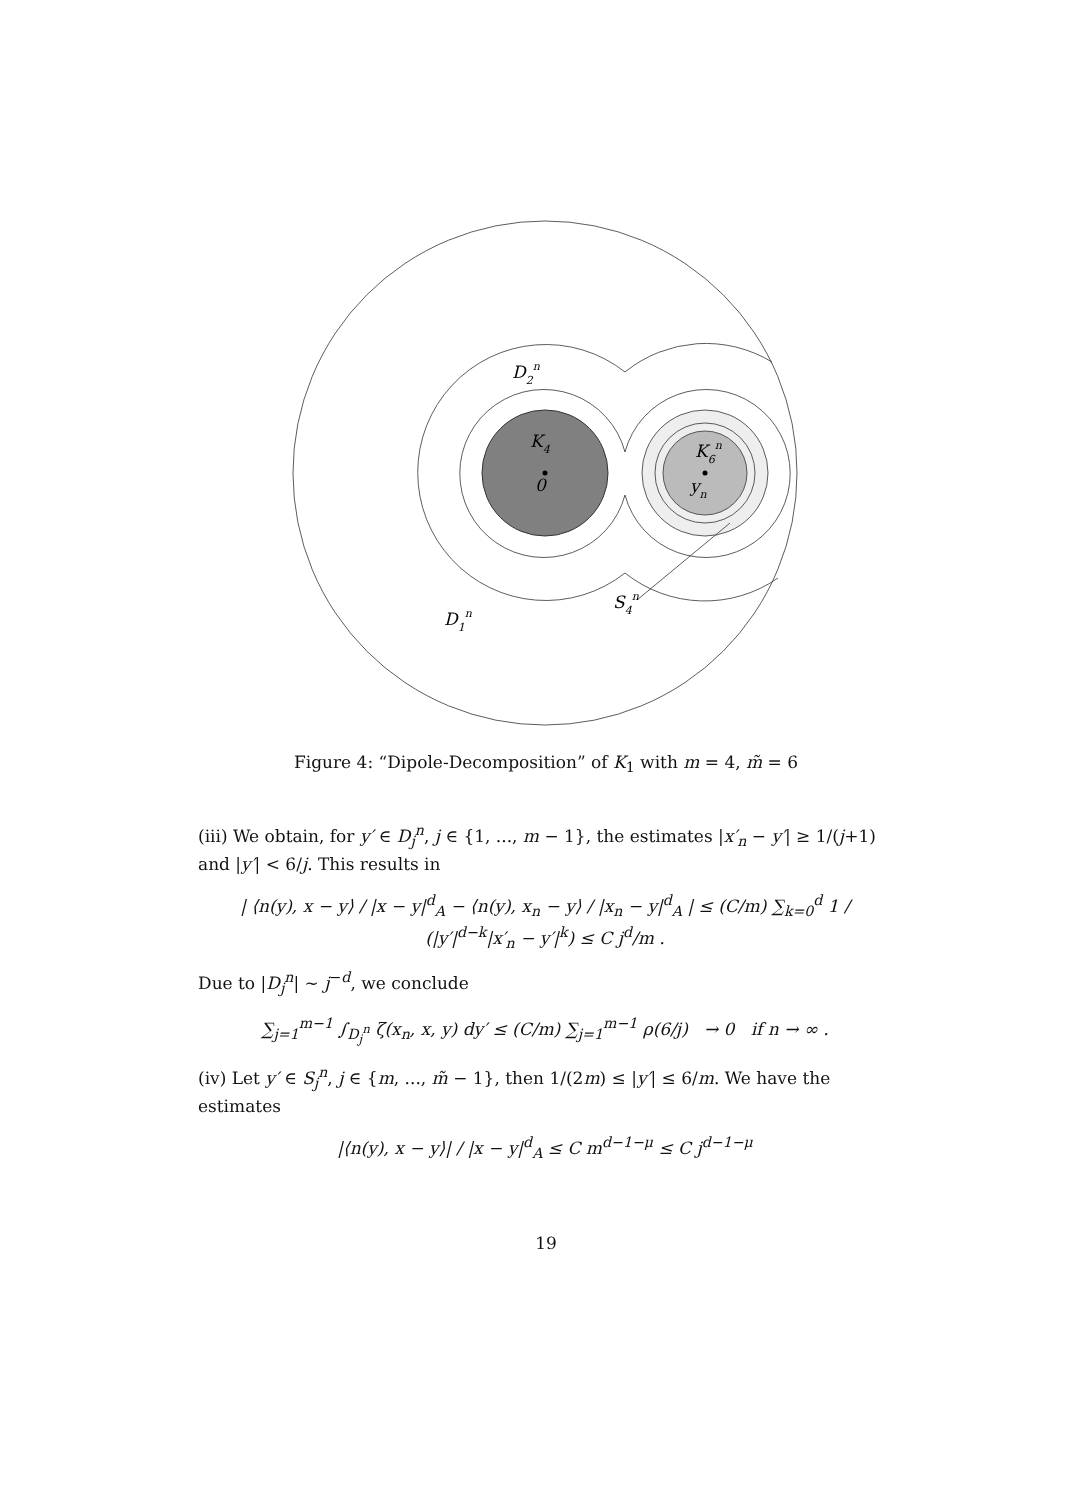D2n
K4
0
K6n
yn
S4n
D1n
Figure 4: “Dipole-Decomposition” of K<sub>1</sub> with m = 4, m̃ = 6
(iii) We obtain, for y′ ∈ D<sub>j</sub><sup>n</sup>, j ∈ {1, ..., m − 1}, the estimates |x′<sub>n</sub> − y′| ≥ 1/(j+1) and |y′| < 6/j. This results in
| ⟨n(y), x − y⟩ / |x − y|<sup>d</sup><sub>A</sub> − ⟨n(y), x<sub>n</sub> − y⟩ / |x<sub>n</sub> − y|<sup>d</sup><sub>A</sub> | ≤ (C/m) ∑<sub>k=0</sub><sup>d</sup> 1 / (|y′|<sup>d−k</sup>|x′<sub>n</sub> − y′|<sup>k</sup>) ≤ C j<sup>d</sup>/m .
Due to |D<sub>j</sub><sup>n</sup>| ∼ j<sup>−d</sup>, we conclude
∑<sub>j=1</sub><sup>m−1</sup> ∫<sub>D<sub>j</sub><sup>n</sup></sub> ζ(x<sub>n</sub>, x, y) dy′ ≤ (C/m) ∑<sub>j=1</sub><sup>m−1</sup> ρ(6/j) → 0 if n → ∞ .
(iv) Let y′ ∈ S<sub>j</sub><sup>n</sup>, j ∈ {m, ..., m̃ − 1}, then 1/(2m) ≤ |y′| ≤ 6/m. We have the estimates
|⟨n(y), x − y⟩| / |x − y|<sup>d</sup><sub>A</sub> ≤ C m<sup>d−1−μ</sup> ≤ C j<sup>d−1−μ</sup>
19